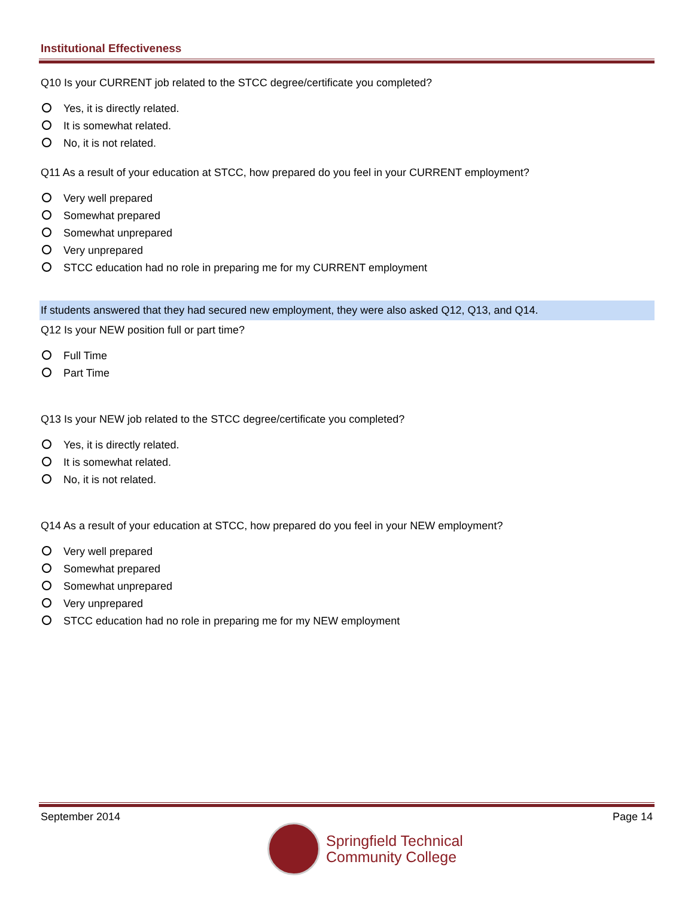Institutional Effectiveness
Q10 Is your CURRENT job related to the STCC degree/certificate you completed?
Yes, it is directly related.
It is somewhat related.
No, it is not related.
Q11 As a result of your education at STCC, how prepared do you feel in your CURRENT employment?
Very well prepared
Somewhat prepared
Somewhat unprepared
Very unprepared
STCC education had no role in preparing me for my CURRENT employment
If students answered that they had secured new employment, they were also asked Q12, Q13, and Q14.
Q12 Is your NEW position full or part time?
Full Time
Part Time
Q13 Is your NEW job related to the STCC degree/certificate you completed?
Yes, it is directly related.
It is somewhat related.
No, it is not related.
Q14 As a result of your education at STCC, how prepared do you feel in your NEW employment?
Very well prepared
Somewhat prepared
Somewhat unprepared
Very unprepared
STCC education had no role in preparing me for my NEW employment
September 2014 Page 14
Springfield Technical
Community College